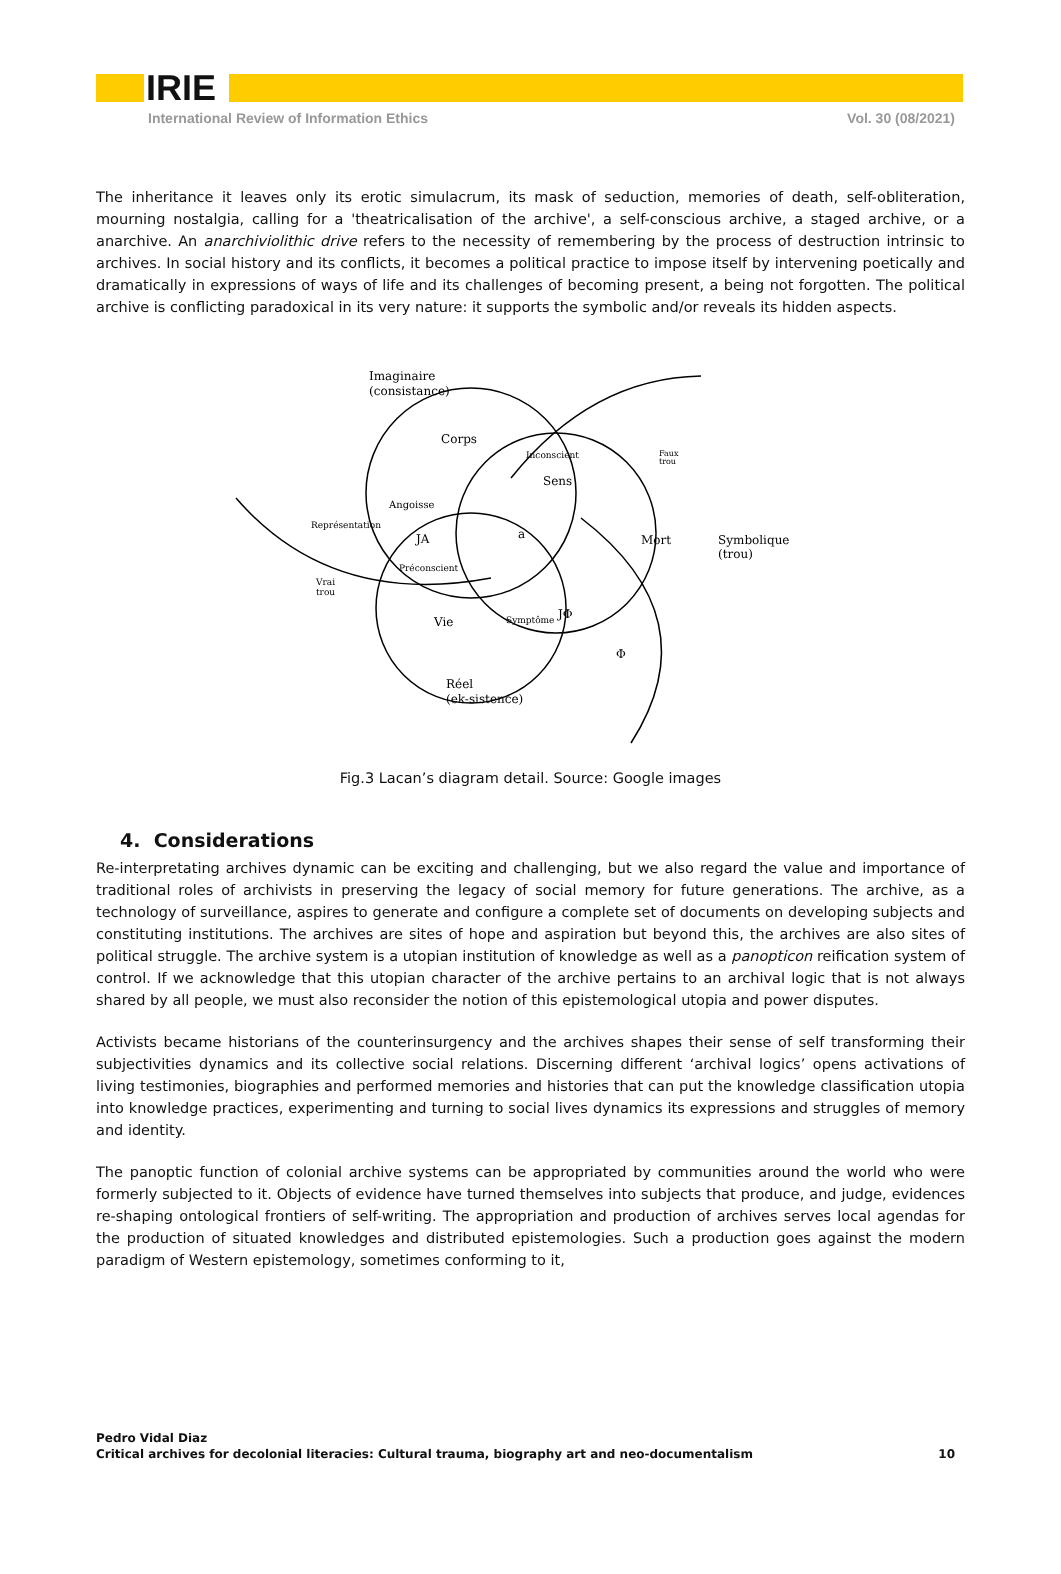IRIE
International Review of Information Ethics Vol. 30 (08/2021)
The inheritance it leaves only its erotic simulacrum, its mask of seduction, memories of death, self-obliteration, mourning nostalgia, calling for a 'theatricalisation of the archive', a self-conscious archive, a staged archive, or a anarchive. An anarchiviolithic drive refers to the necessity of remembering by the process of destruction intrinsic to archives. In social history and its conflicts, it becomes a political practice to impose itself by intervening poetically and dramatically in expressions of ways of life and its challenges of becoming present, a being not forgotten. The political archive is conflicting paradoxical in its very nature: it supports the symbolic and/or reveals its hidden aspects.
Imaginaire
(consistance)
Corps
Inconscient
Faux
trou
Sens
Angoisse
JA
a
Mort
Symbolique
(trou)
Représentation
Préconscient
Vrai
trou
Vie
JΦ
Symptôme
Φ
Réel
(ek-sistence)
Fig.3 Lacan’s diagram detail. Source: Google images
4. Considerations
Re-interpretating archives dynamic can be exciting and challenging, but we also regard the value and importance of traditional roles of archivists in preserving the legacy of social memory for future generations. The archive, as a technology of surveillance, aspires to generate and configure a complete set of documents on developing subjects and constituting institutions. The archives are sites of hope and aspiration but beyond this, the archives are also sites of political struggle. The archive system is a utopian institution of knowledge as well as a panopticon reification system of control. If we acknowledge that this utopian character of the archive pertains to an archival logic that is not always shared by all people, we must also reconsider the notion of this epistemological utopia and power disputes.
Activists became historians of the counterinsurgency and the archives shapes their sense of self transforming their subjectivities dynamics and its collective social relations. Discerning different ‘archival logics’ opens activations of living testimonies, biographies and performed memories and histories that can put the knowledge classification utopia into knowledge practices, experimenting and turning to social lives dynamics its expressions and struggles of memory and identity.
The panoptic function of colonial archive systems can be appropriated by communities around the world who were formerly subjected to it. Objects of evidence have turned themselves into subjects that produce, and judge, evidences re-shaping ontological frontiers of self-writing. The appropriation and production of archives serves local agendas for the production of situated knowledges and distributed epistemologies. Such a production goes against the modern paradigm of Western epistemology, sometimes conforming to it,
Pedro Vidal Diaz
Critical archives for decolonial literacies: Cultural trauma, biography art and neo-documentalism 10